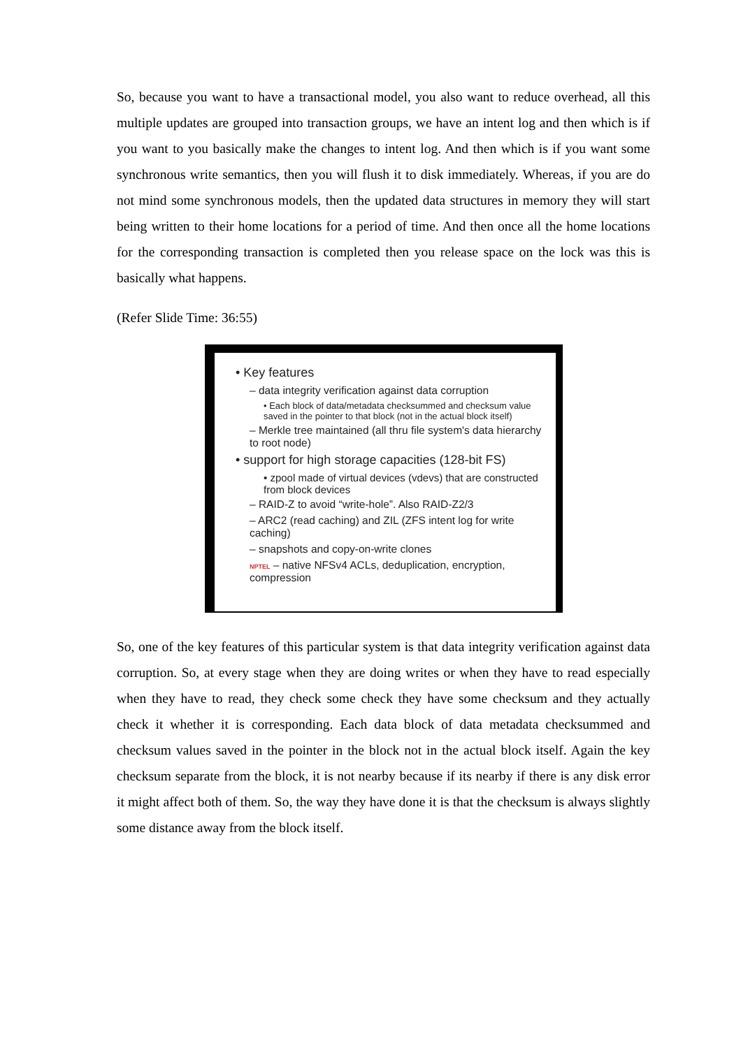So, because you want to have a transactional model, you also want to reduce overhead, all this multiple updates are grouped into transaction groups, we have an intent log and then which is if you want to you basically make the changes to intent log. And then which is if you want some synchronous write semantics, then you will flush it to disk immediately. Whereas, if you are do not mind some synchronous models, then the updated data structures in memory they will start being written to their home locations for a period of time. And then once all the home locations for the corresponding transaction is completed then you release space on the lock was this is basically what happens.
(Refer Slide Time: 36:55)
• Key features
– data integrity verification against data corruption
• Each block of data/metadata checksummed and checksum value saved in the pointer to that block (not in the actual block itself)
– Merkle tree maintained (all thru file system's data hierarchy to root node)
• support for high storage capacities (128-bit FS)
• zpool made of virtual devices (vdevs) that are constructed from block devices
– RAID-Z to avoid “write-hole”. Also RAID-Z2/3
– ARC2 (read caching) and ZIL (ZFS intent log for write caching)
– snapshots and copy-on-write clones
NPTEL – native NFSv4 ACLs, deduplication, encryption, compression
So, one of the key features of this particular system is that data integrity verification against data corruption. So, at every stage when they are doing writes or when they have to read especially when they have to read, they check some check they have some checksum and they actually check it whether it is corresponding. Each data block of data metadata checksummed and checksum values saved in the pointer in the block not in the actual block itself. Again the key checksum separate from the block, it is not nearby because if its nearby if there is any disk error it might affect both of them. So, the way they have done it is that the checksum is always slightly some distance away from the block itself.